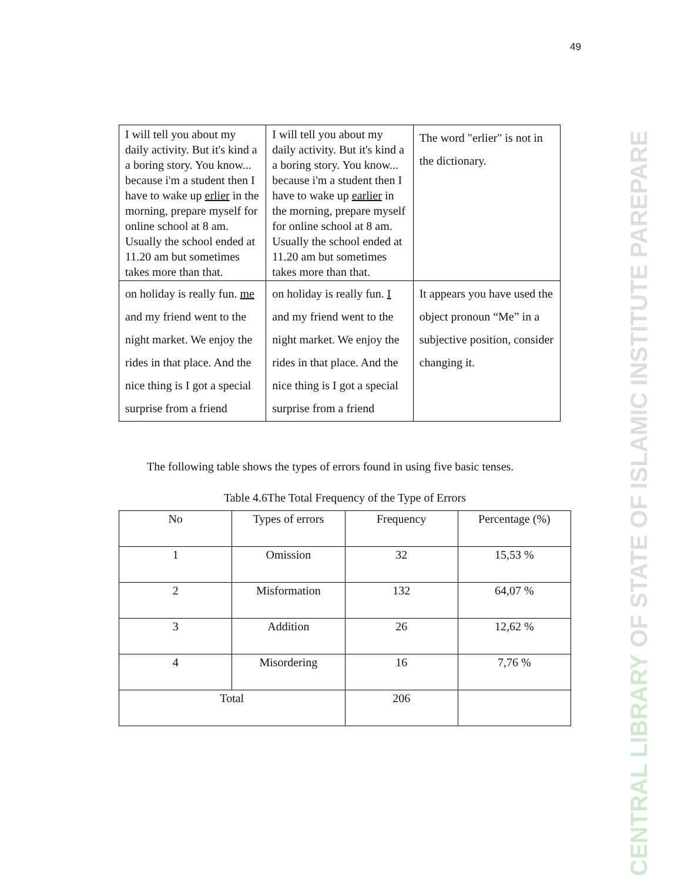49
CENTRAL LIBRARY OF STATE OF ISLAMIC INSTITUTE PAREPARE
| I will tell you about my daily activity. But it's kind a a boring story. You know... because i'm a student then I have to wake up erlier in the morning, prepare myself for online school at 8 am. Usually the school ended at 11.20 am but sometimes takes more than that. | I will tell you about my daily activity. But it's kind a a boring story. You know... because i'm a student then I have to wake up earlier in the morning, prepare myself for online school at 8 am. Usually the school ended at 11.20 am but sometimes takes more than that. | The word "erlier" is not in the dictionary. |
| on holiday is really fun. me and my friend went to the night market. We enjoy the rides in that place. And the nice thing is I got a special surprise from a friend | on holiday is really fun. I and my friend went to the night market. We enjoy the rides in that place. And the nice thing is I got a special surprise from a friend | It appears you have used the object pronoun “Me” in a subjective position, consider changing it. |
The following table shows the types of errors found in using five basic tenses.
Table 4.6The Total Frequency of the Type of Errors
| No | Types of errors | Frequency | Percentage (%) |
| --- | --- | --- | --- |
| 1 | Omission | 32 | 15,53 % |
| 2 | Misformation | 132 | 64,07 % |
| 3 | Addition | 26 | 12,62 % |
| 4 | Misordering | 16 | 7,76 % |
| Total | | 206 | |